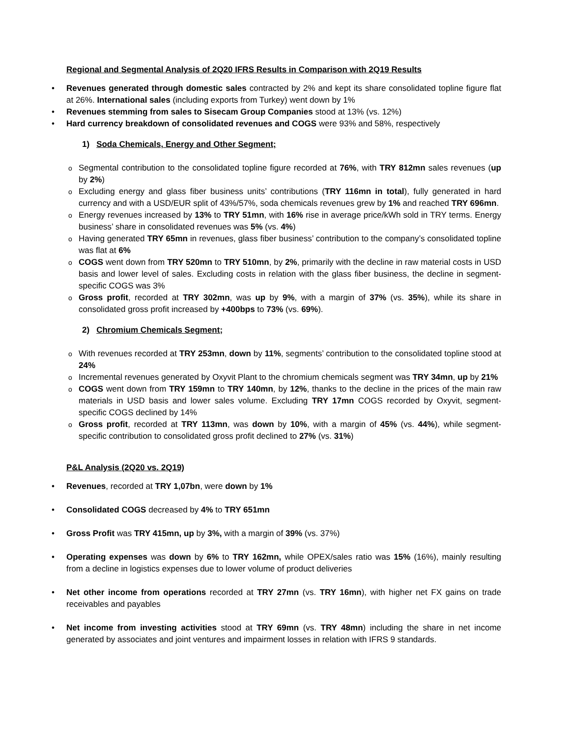Regional and Segmental Analysis of 2Q20 IFRS Results in Comparison with 2Q19 Results
• Revenues generated through domestic sales contracted by 2% and kept its share consolidated topline figure flat at 26%. International sales (including exports from Turkey) went down by 1%
• Revenues stemming from sales to Sisecam Group Companies stood at 13% (vs. 12%)
• Hard currency breakdown of consolidated revenues and COGS were 93% and 58%, respectively
1) Soda Chemicals, Energy and Other Segment;
o Segmental contribution to the consolidated topline figure recorded at 76%, with TRY 812mn sales revenues (up by 2%)
o Excluding energy and glass fiber business units’ contributions (TRY 116mn in total), fully generated in hard currency and with a USD/EUR split of 43%/57%, soda chemicals revenues grew by 1% and reached TRY 696mn.
o Energy revenues increased by 13% to TRY 51mn, with 16% rise in average price/kWh sold in TRY terms. Energy business’ share in consolidated revenues was 5% (vs. 4%)
o Having generated TRY 65mn in revenues, glass fiber business’ contribution to the company’s consolidated topline was flat at 6%
o COGS went down from TRY 520mn to TRY 510mn, by 2%, primarily with the decline in raw material costs in USD basis and lower level of sales. Excluding costs in relation with the glass fiber business, the decline in segment-specific COGS was 3%
o Gross profit, recorded at TRY 302mn, was up by 9%, with a margin of 37% (vs. 35%), while its share in consolidated gross profit increased by +400bps to 73% (vs. 69%).
2) Chromium Chemicals Segment;
o With revenues recorded at TRY 253mn, down by 11%, segments’ contribution to the consolidated topline stood at 24%
o Incremental revenues generated by Oxyvit Plant to the chromium chemicals segment was TRY 34mn, up by 21%
o COGS went down from TRY 159mn to TRY 140mn, by 12%, thanks to the decline in the prices of the main raw materials in USD basis and lower sales volume. Excluding TRY 17mn COGS recorded by Oxyvit, segment-specific COGS declined by 14%
o Gross profit, recorded at TRY 113mn, was down by 10%, with a margin of 45% (vs. 44%), while segment-specific contribution to consolidated gross profit declined to 27% (vs. 31%)
P&L Analysis (2Q20 vs. 2Q19)
• Revenues, recorded at TRY 1,07bn, were down by 1%
• Consolidated COGS decreased by 4% to TRY 651mn
• Gross Profit was TRY 415mn, up by 3%, with a margin of 39% (vs. 37%)
• Operating expenses was down by 6% to TRY 162mn, while OPEX/sales ratio was 15% (16%), mainly resulting from a decline in logistics expenses due to lower volume of product deliveries
• Net other income from operations recorded at TRY 27mn (vs. TRY 16mn), with higher net FX gains on trade receivables and payables
• Net income from investing activities stood at TRY 69mn (vs. TRY 48mn) including the share in net income generated by associates and joint ventures and impairment losses in relation with IFRS 9 standards.